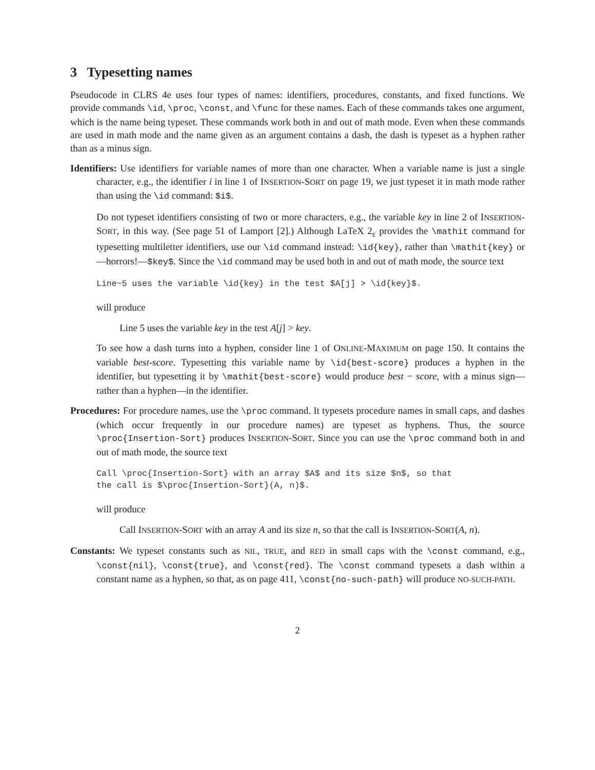3 Typesetting names
Pseudocode in CLRS 4e uses four types of names: identifiers, procedures, constants, and fixed functions. We provide commands \id, \proc, \const, and \func for these names. Each of these commands takes one argument, which is the name being typeset. These commands work both in and out of math mode. Even when these commands are used in math mode and the name given as an argument contains a dash, the dash is typeset as a hyphen rather than as a minus sign.
Identifiers: Use identifiers for variable names of more than one character. When a variable name is just a single character, e.g., the identifier i in line 1 of INSERTION-SORT on page 19, we just typeset it in math mode rather than using the \id command: $i$.
Do not typeset identifiers consisting of two or more characters, e.g., the variable key in line 2 of INSERTION-SORT, in this way. (See page 51 of Lamport [2].) Although LaTeX 2<sub>ε</sub> provides the \mathit command for typesetting multiletter identifiers, use our \id command instead: \id{key}, rather than \mathit{key} or—horrors!—$key$. Since the \id command may be used both in and out of math mode, the source text
Line~5 uses the variable \id{key} in the test $A[j] > \id{key}$.
will produce
Line 5 uses the variable key in the test A[j] > key.
To see how a dash turns into a hyphen, consider line 1 of ONLINE-MAXIMUM on page 150. It contains the variable best-score. Typesetting this variable name by \id{best-score} produces a hyphen in the identifier, but typesetting it by \mathit{best-score} would produce best − score, with a minus sign—rather than a hyphen—in the identifier.
Procedures: For procedure names, use the \proc command. It typesets procedure names in small caps, and dashes (which occur frequently in our procedure names) are typeset as hyphens. Thus, the source \proc{Insertion-Sort} produces INSERTION-SORT. Since you can use the \proc command both in and out of math mode, the source text
Call \proc{Insertion-Sort} with an array $A$ and its size $n$, so that
the call is $\proc{Insertion-Sort}(A, n)$.
will produce
Call INSERTION-SORT with an array A and its size n, so that the call is INSERTION-SORT(A, n).
Constants: We typeset constants such as NIL, TRUE, and RED in small caps with the \const command, e.g., \const{nil}, \const{true}, and \const{red}. The \const command typesets a dash within a constant name as a hyphen, so that, as on page 411, \const{no-such-path} will produce NO-SUCH-PATH.
2